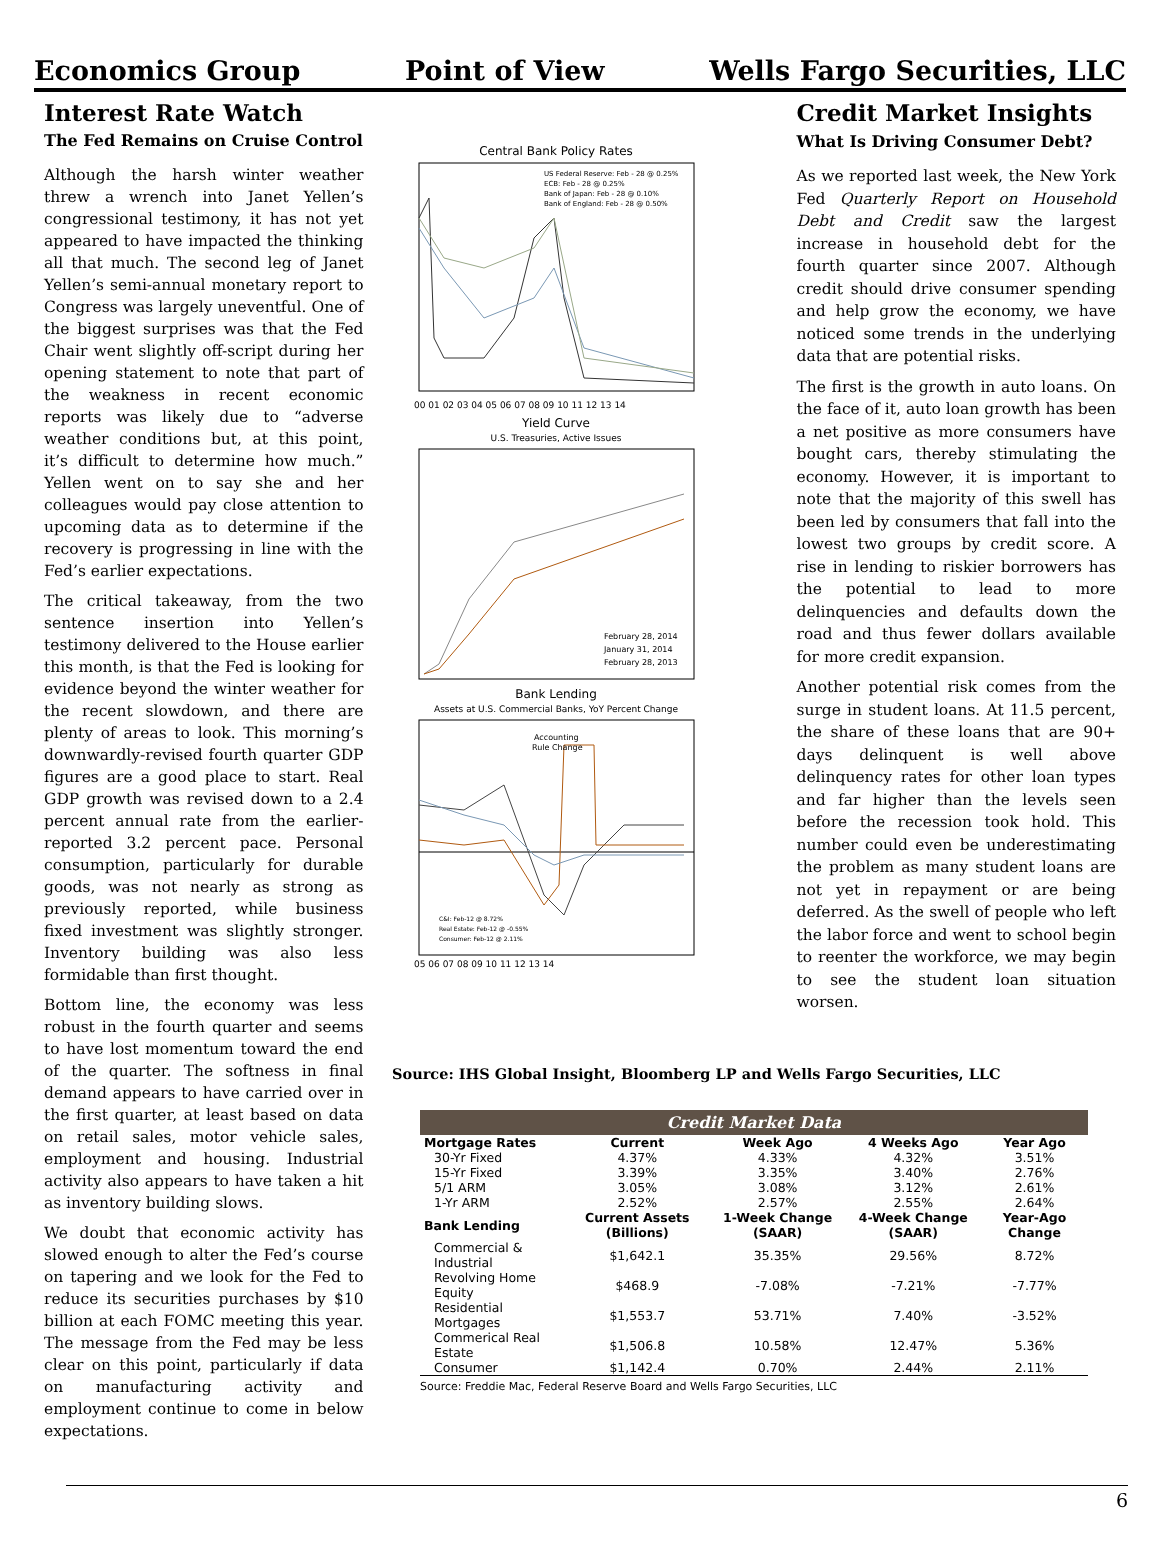Economics Group Point of View Wells Fargo Securities, LLC
Interest Rate Watch
The Fed Remains on Cruise Control
Although the harsh winter weather threw a wrench into Janet Yellen’s congressional testimony, it has not yet appeared to have impacted the thinking all that much. The second leg of Janet Yellen’s semi-annual monetary report to Congress was largely uneventful. One of the biggest surprises was that the Fed Chair went slightly off-script during her opening statement to note that part of the weakness in recent economic reports was likely due to “adverse weather conditions but, at this point, it’s difficult to determine how much.” Yellen went on to say she and her colleagues would pay close attention to upcoming data as to determine if the recovery is progressing in line with the Fed’s earlier expectations.
The critical takeaway, from the two sentence insertion into Yellen’s testimony delivered to the House earlier this month, is that the Fed is looking for evidence beyond the winter weather for the recent slowdown, and there are plenty of areas to look. This morning’s downwardly-revised fourth quarter GDP figures are a good place to start. Real GDP growth was revised down to a 2.4 percent annual rate from the earlier-reported 3.2 percent pace. Personal consumption, particularly for durable goods, was not nearly as strong as previously reported, while business fixed investment was slightly stronger. Inventory building was also less formidable than first thought.
Bottom line, the economy was less robust in the fourth quarter and seems to have lost momentum toward the end of the quarter. The softness in final demand appears to have carried over in the first quarter, at least based on data on retail sales, motor vehicle sales, employment and housing. Industrial activity also appears to have taken a hit as inventory building slows.
We doubt that economic activity has slowed enough to alter the Fed’s course on tapering and we look for the Fed to reduce its securities purchases by $10 billion at each FOMC meeting this year. The message from the Fed may be less clear on this point, particularly if data on manufacturing activity and employment continue to come in below expectations.
Central Bank Policy Rates
US Federal Reserve: Feb - 28 @ 0.25%
ECB: Feb - 28 @ 0.25%
Bank of Japan: Feb - 28 @ 0.10%
Bank of England: Feb - 28 @ 0.50%
00 01 02 03 04 05 06 07 08 09 10 11 12 13 14
Yield Curve
U.S. Treasuries, Active Issues
February 28, 2014
January 31, 2014
February 28, 2013
Bank Lending
Assets at U.S. Commercial Banks, YoY Percent Change
Accounting
Rule Change
C&I: Feb-12 @ 8.72%
Real Estate: Feb-12 @ -0.55%
Consumer: Feb-12 @ 2.11%
05 06 07 08 09 10 11 12 13 14
Credit Market Insights
What Is Driving Consumer Debt?
As we reported last week, the New York Fed Quarterly Report on Household Debt and Credit saw the largest increase in household debt for the fourth quarter since 2007. Although credit should drive consumer spending and help grow the economy, we have noticed some trends in the underlying data that are potential risks.
The first is the growth in auto loans. On the face of it, auto loan growth has been a net positive as more consumers have bought cars, thereby stimulating the economy. However, it is important to note that the majority of this swell has been led by consumers that fall into the lowest two groups by credit score. A rise in lending to riskier borrowers has the potential to lead to more delinquencies and defaults down the road and thus fewer dollars available for more credit expansion.
Another potential risk comes from the surge in student loans. At 11.5 percent, the share of these loans that are 90+ days delinquent is well above delinquency rates for other loan types and far higher than the levels seen before the recession took hold. This number could even be underestimating the problem as many student loans are not yet in repayment or are being deferred. As the swell of people who left the labor force and went to school begin to reenter the workforce, we may begin to see the student loan situation worsen.
Source: IHS Global Insight, Bloomberg LP and Wells Fargo Securities, LLC
Credit Market Data
| Mortgage Rates | Current | Week Ago | 4 Weeks Ago | Year Ago |
| --- | --- | --- | --- | --- |
| 30-Yr Fixed | 4.37% | 4.33% | 4.32% | 3.51% |
| 15-Yr Fixed | 3.39% | 3.35% | 3.40% | 2.76% |
| 5/1 ARM | 3.05% | 3.08% | 3.12% | 2.61% |
| 1-Yr ARM | 2.52% | 2.57% | 2.55% | 2.64% |
| Bank Lending | Current Assets (Billions) | 1-Week Change (SAAR) | 4-Week Change (SAAR) | Year-Ago Change |
| Commercial & Industrial | $1,642.1 | 35.35% | 29.56% | 8.72% |
| Revolving Home Equity | $468.9 | -7.08% | -7.21% | -7.77% |
| Residential Mortgages | $1,553.7 | 53.71% | 7.40% | -3.52% |
| Commerical Real Estate | $1,506.8 | 10.58% | 12.47% | 5.36% |
| Consumer | $1,142.4 | 0.70% | 2.44% | 2.11% |
Source: Freddie Mac, Federal Reserve Board and Wells Fargo Securities, LLC
6